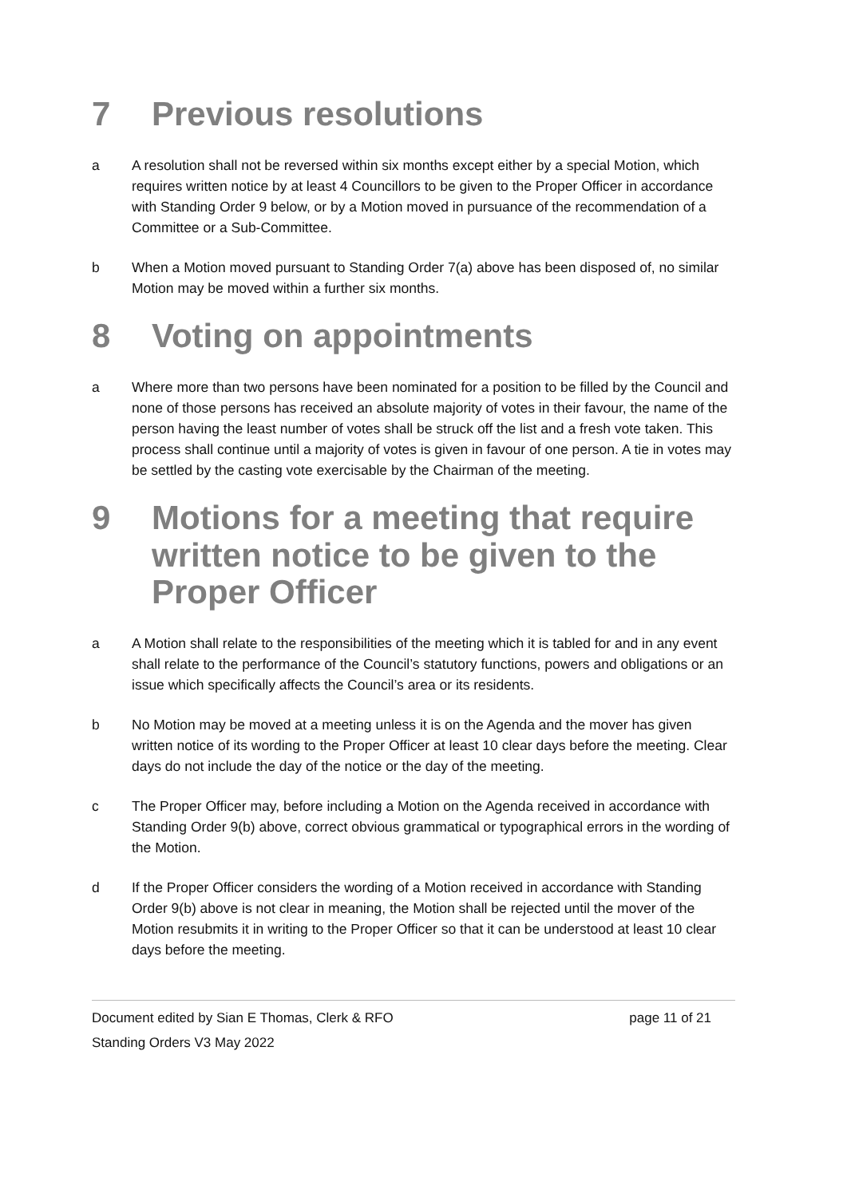7 Previous resolutions
a A resolution shall not be reversed within six months except either by a special Motion, which requires written notice by at least 4 Councillors to be given to the Proper Officer in accordance with Standing Order 9 below, or by a Motion moved in pursuance of the recommendation of a Committee or a Sub-Committee.
b When a Motion moved pursuant to Standing Order 7(a) above has been disposed of, no similar Motion may be moved within a further six months.
8 Voting on appointments
a Where more than two persons have been nominated for a position to be filled by the Council and none of those persons has received an absolute majority of votes in their favour, the name of the person having the least number of votes shall be struck off the list and a fresh vote taken. This process shall continue until a majority of votes is given in favour of one person. A tie in votes may be settled by the casting vote exercisable by the Chairman of the meeting.
9 Motions for a meeting that require written notice to be given to the Proper Officer
a A Motion shall relate to the responsibilities of the meeting which it is tabled for and in any event shall relate to the performance of the Council’s statutory functions, powers and obligations or an issue which specifically affects the Council’s area or its residents.
b No Motion may be moved at a meeting unless it is on the Agenda and the mover has given written notice of its wording to the Proper Officer at least 10 clear days before the meeting. Clear days do not include the day of the notice or the day of the meeting.
c The Proper Officer may, before including a Motion on the Agenda received in accordance with Standing Order 9(b) above, correct obvious grammatical or typographical errors in the wording of the Motion.
d If the Proper Officer considers the wording of a Motion received in accordance with Standing Order 9(b) above is not clear in meaning, the Motion shall be rejected until the mover of the Motion resubmits it in writing to the Proper Officer so that it can be understood at least 10 clear days before the meeting.
Document edited by Sian E Thomas, Clerk & RFO page 11 of 21
Standing Orders V3 May 2022